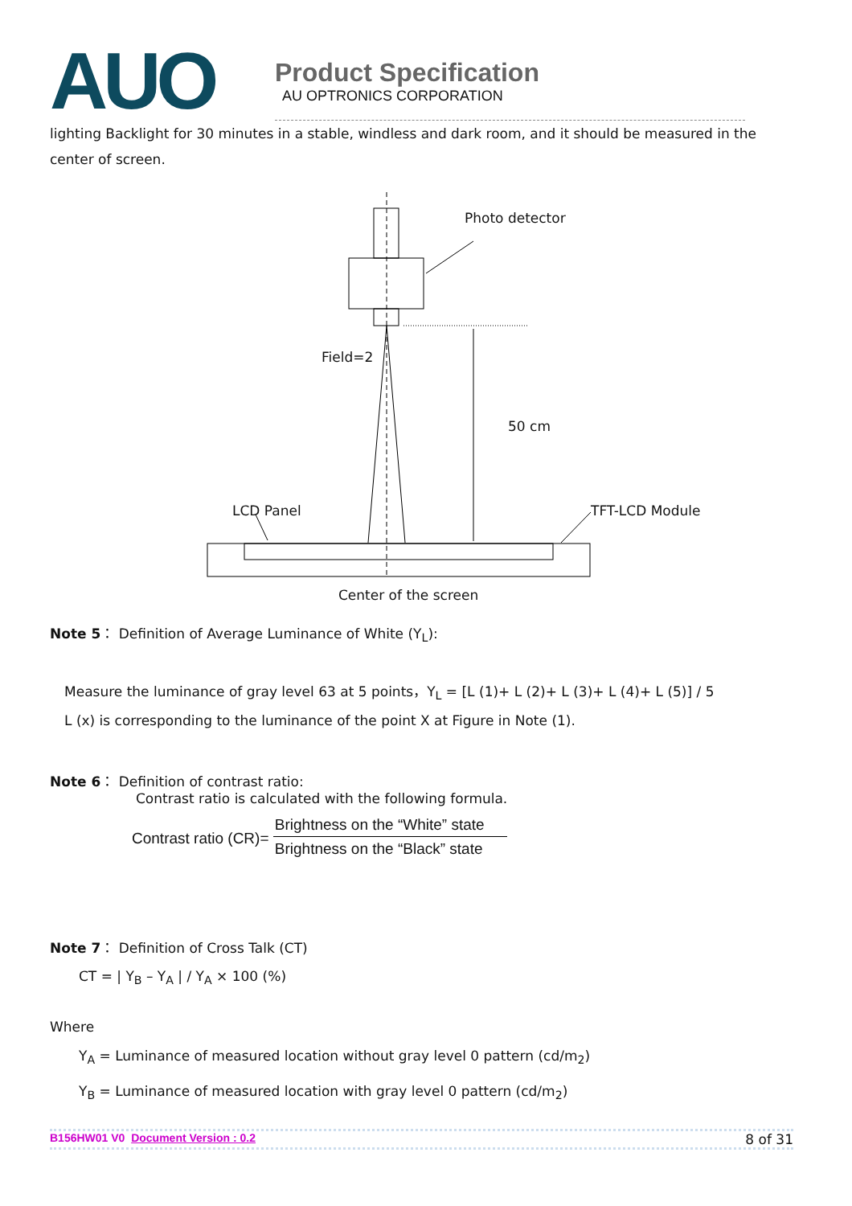AUO
Product Specification
AU OPTRONICS CORPORATION
lighting Backlight for 30 minutes in a stable, windless and dark room, and it should be measured in the center of screen.
Photo detector
Field=2
50 cm
LCD Panel TFT-LCD Module
Center of the screen
Note 5： Definition of Average Luminance of White (Y<sub>L</sub>):
Measure the luminance of gray level 63 at 5 points，Y<sub>L</sub> = [L (1)+ L (2)+ L (3)+ L (4)+ L (5)] / 5
L (x) is corresponding to the luminance of the point X at Figure in Note (1).
Note 6： Definition of contrast ratio:
Contrast ratio is calculated with the following formula.
Contrast ratio (CR)= Brightness on the “White” state
Brightness on the “Black” state
Note 7： Definition of Cross Talk (CT)
CT = | Y<sub>B</sub> – Y<sub>A</sub> | / Y<sub>A</sub> × 100 (%)
Where
Y<sub>A</sub> = Luminance of measured location without gray level 0 pattern (cd/m<sub>2</sub>)
Y<sub>B</sub> = Luminance of measured location with gray level 0 pattern (cd/m<sub>2</sub>)
B156HW01 V0 Document Version : 0.2 8 of 31